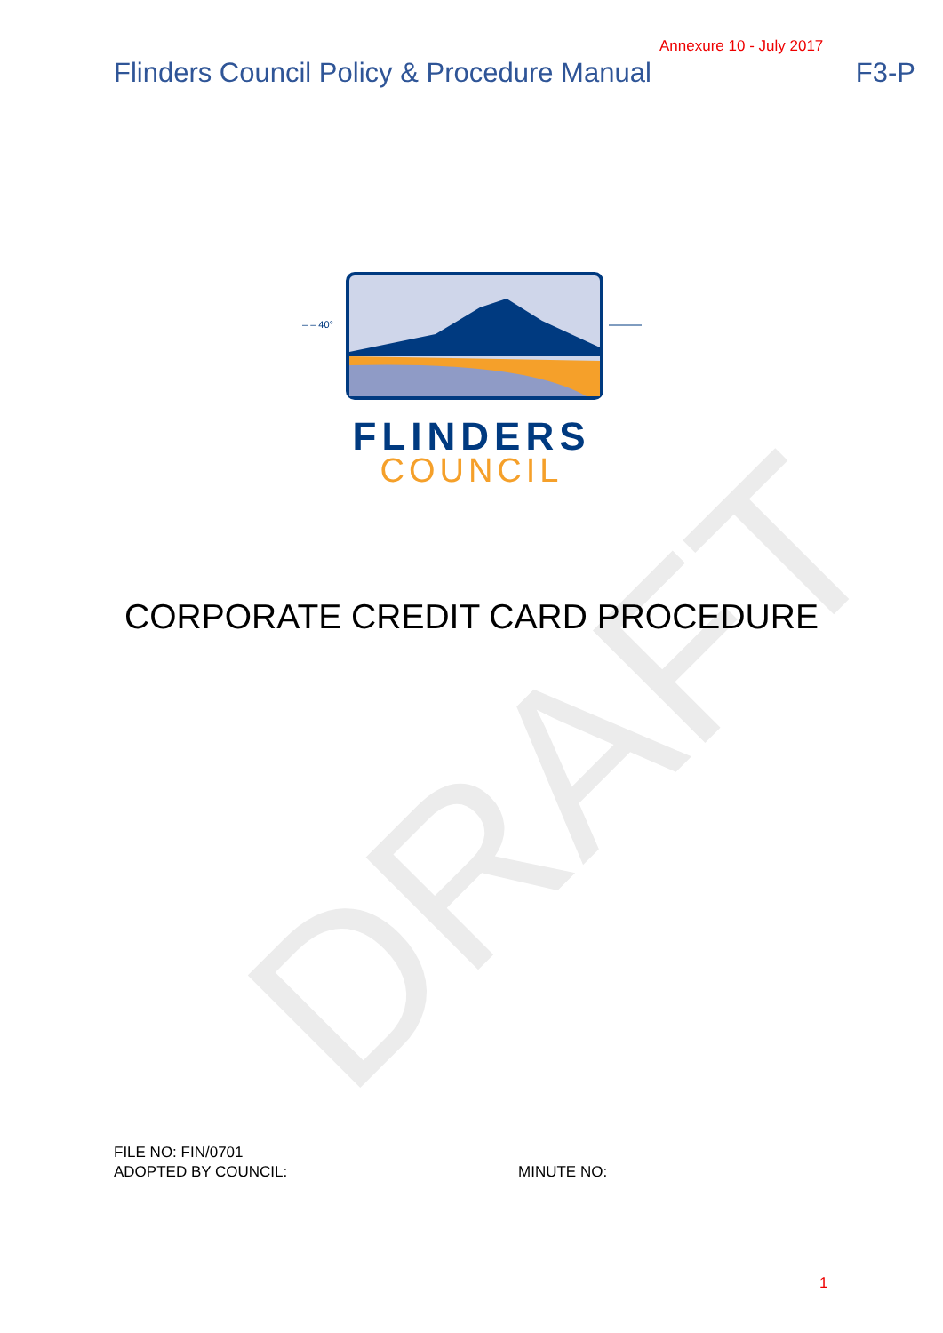DRAFT
Annexure 10 - July 2017
Flinders Council Policy & Procedure Manual F3-P
– – 40°
FLINDERS
COUNCIL
CORPORATE CREDIT CARD PROCEDURE
FILE NO: FIN/0701
ADOPTED BY COUNCIL: MINUTE NO:
1